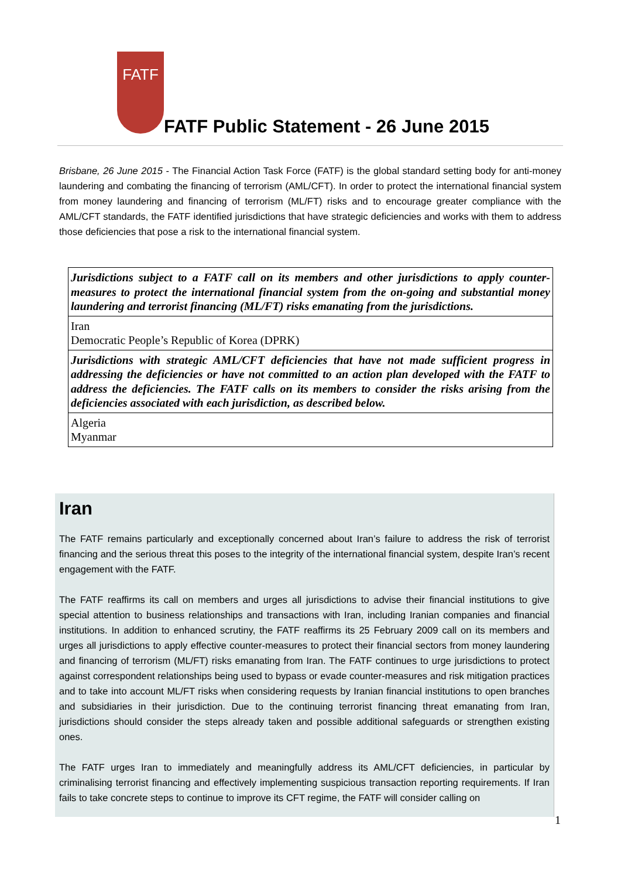FATF
FATF Public Statement - 26 June 2015
Brisbane, 26 June 2015 - The Financial Action Task Force (FATF) is the global standard setting body for anti-money laundering and combating the financing of terrorism (AML/CFT). In order to protect the international financial system from money laundering and financing of terrorism (ML/FT) risks and to encourage greater compliance with the AML/CFT standards, the FATF identified jurisdictions that have strategic deficiencies and works with them to address those deficiencies that pose a risk to the international financial system.
| Jurisdictions subject to a FATF call on its members and other jurisdictions to apply counter-measures to protect the international financial system from the on-going and substantial money laundering and terrorist financing (ML/FT) risks emanating from the jurisdictions. |
| Iran Democratic People’s Republic of Korea (DPRK) |
| Jurisdictions with strategic AML/CFT deficiencies that have not made sufficient progress in addressing the deficiencies or have not committed to an action plan developed with the FATF to address the deficiencies. The FATF calls on its members to consider the risks arising from the deficiencies associated with each jurisdiction, as described below. |
| Algeria Myanmar |
Iran
The FATF remains particularly and exceptionally concerned about Iran’s failure to address the risk of terrorist financing and the serious threat this poses to the integrity of the international financial system, despite Iran’s recent engagement with the FATF.
The FATF reaffirms its call on members and urges all jurisdictions to advise their financial institutions to give special attention to business relationships and transactions with Iran, including Iranian companies and financial institutions. In addition to enhanced scrutiny, the FATF reaffirms its 25 February 2009 call on its members and urges all jurisdictions to apply effective counter-measures to protect their financial sectors from money laundering and financing of terrorism (ML/FT) risks emanating from Iran. The FATF continues to urge jurisdictions to protect against correspondent relationships being used to bypass or evade counter-measures and risk mitigation practices and to take into account ML/FT risks when considering requests by Iranian financial institutions to open branches and subsidiaries in their jurisdiction. Due to the continuing terrorist financing threat emanating from Iran, jurisdictions should consider the steps already taken and possible additional safeguards or strengthen existing ones.
The FATF urges Iran to immediately and meaningfully address its AML/CFT deficiencies, in particular by criminalising terrorist financing and effectively implementing suspicious transaction reporting requirements. If Iran fails to take concrete steps to continue to improve its CFT regime, the FATF will consider calling on
1